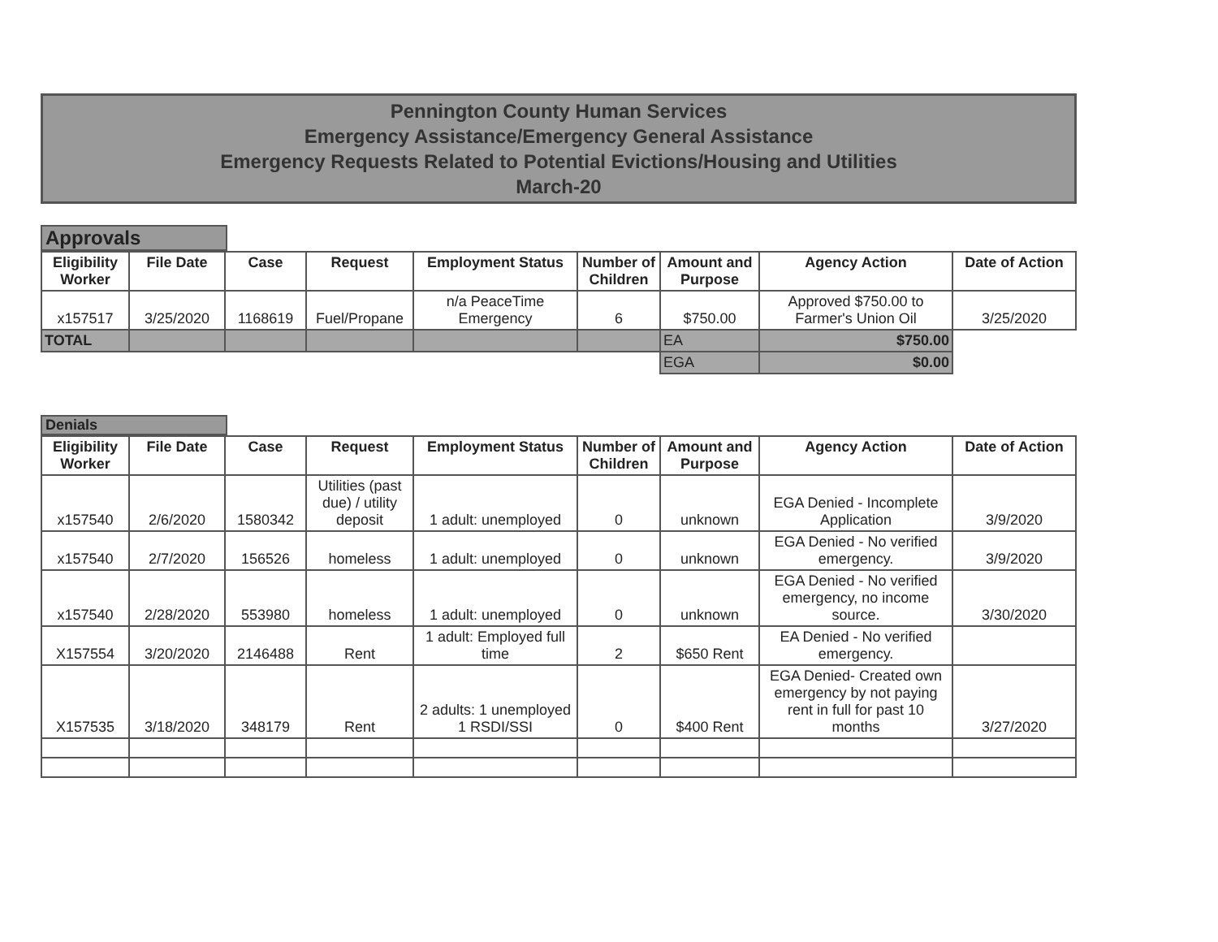Pennington County Human Services
Emergency Assistance/Emergency General Assistance
Emergency Requests Related to Potential Evictions/Housing and Utilities
March-20
Approvals
| Eligibility Worker | File Date | Case | Request | Employment Status | Number of Children | Amount and Purpose | Agency Action | Date of Action |
| --- | --- | --- | --- | --- | --- | --- | --- | --- |
| x157517 | 3/25/2020 | 1168619 | Fuel/Propane | n/a PeaceTime Emergency | 6 | $750.00 | Approved $750.00 to Farmer's Union Oil | 3/25/2020 |
| TOTAL | | | | | | EA | $750.00 | |
| | | | | | | EGA | $0.00 | |
Denials
| Eligibility Worker | File Date | Case | Request | Employment Status | Number of Children | Amount and Purpose | Agency Action | Date of Action |
| --- | --- | --- | --- | --- | --- | --- | --- | --- |
| x157540 | 2/6/2020 | 1580342 | Utilities (past due) / utility deposit | 1 adult: unemployed | 0 | unknown | EGA Denied - Incomplete Application | 3/9/2020 |
| x157540 | 2/7/2020 | 156526 | homeless | 1 adult: unemployed | 0 | unknown | EGA Denied - No verified emergency. | 3/9/2020 |
| x157540 | 2/28/2020 | 553980 | homeless | 1 adult: unemployed | 0 | unknown | EGA Denied - No verified emergency, no income source. | 3/30/2020 |
| X157554 | 3/20/2020 | 2146488 | Rent | 1 adult: Employed full time | 2 | $650 Rent | EA Denied - No verified emergency. | |
| X157535 | 3/18/2020 | 348179 | Rent | 2 adults: 1 unemployed 1 RSDI/SSI | 0 | $400 Rent | EGA Denied- Created own emergency by not paying rent in full for past 10 months | 3/27/2020 |